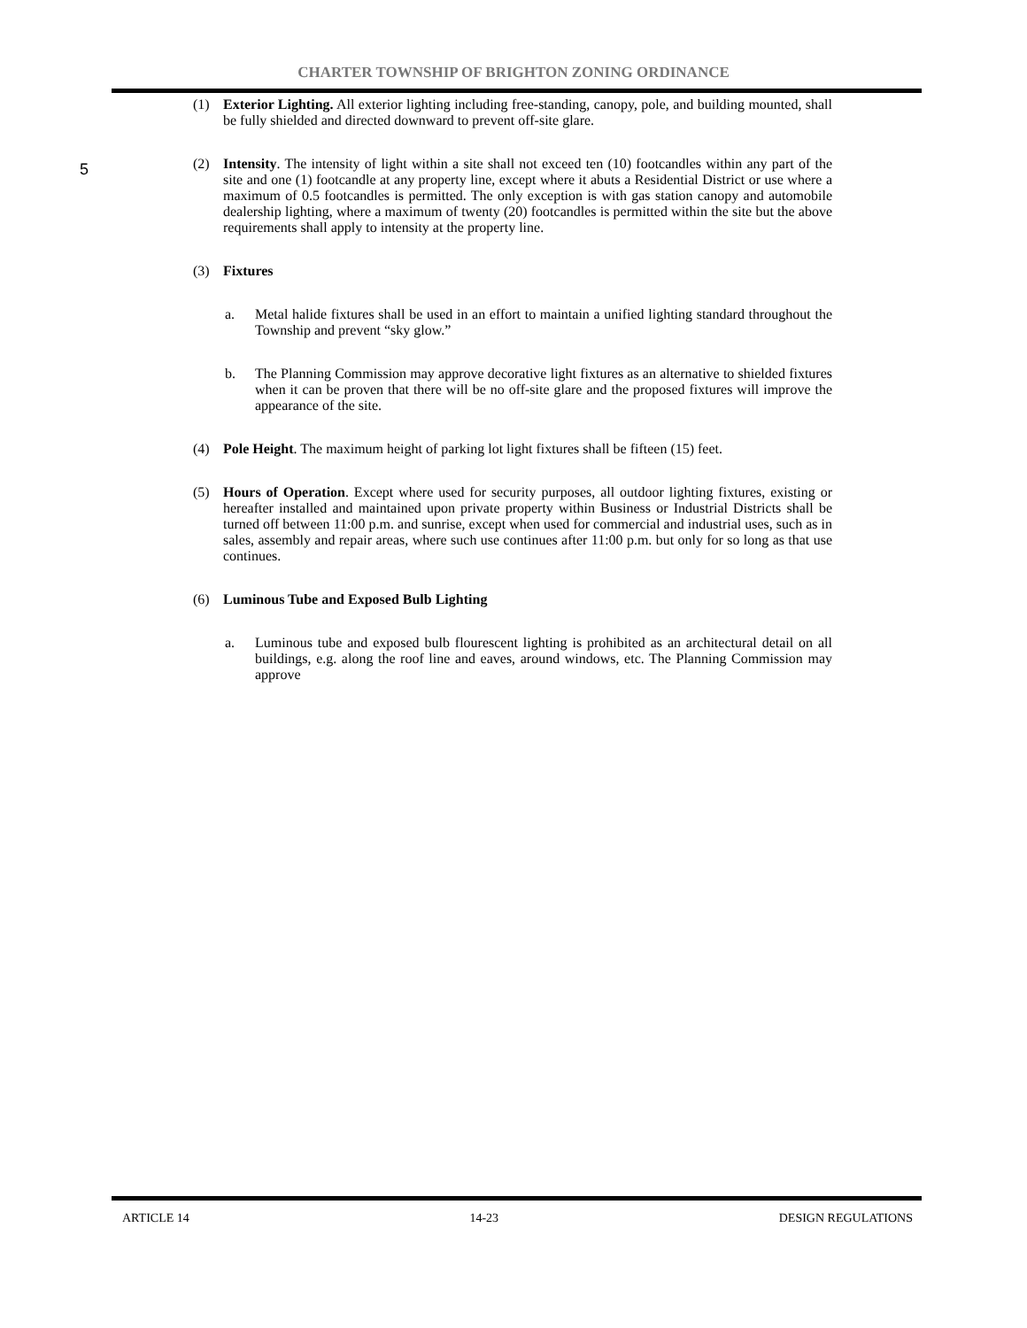CHARTER TOWNSHIP OF BRIGHTON ZONING ORDINANCE
(1) Exterior Lighting. All exterior lighting including free-standing, canopy, pole, and building mounted, shall be fully shielded and directed downward to prevent off-site glare.
5
(2) Intensity. The intensity of light within a site shall not exceed ten (10) footcandles within any part of the site and one (1) footcandle at any property line, except where it abuts a Residential District or use where a maximum of 0.5 footcandles is permitted. The only exception is with gas station canopy and automobile dealership lighting, where a maximum of twenty (20) footcandles is permitted within the site but the above requirements shall apply to intensity at the property line.
(3) Fixtures
a. Metal halide fixtures shall be used in an effort to maintain a unified lighting standard throughout the Township and prevent “sky glow.”
b. The Planning Commission may approve decorative light fixtures as an alternative to shielded fixtures when it can be proven that there will be no off-site glare and the proposed fixtures will improve the appearance of the site.
(4) Pole Height. The maximum height of parking lot light fixtures shall be fifteen (15) feet.
(5) Hours of Operation. Except where used for security purposes, all outdoor lighting fixtures, existing or hereafter installed and maintained upon private property within Business or Industrial Districts shall be turned off between 11:00 p.m. and sunrise, except when used for commercial and industrial uses, such as in sales, assembly and repair areas, where such use continues after 11:00 p.m. but only for so long as that use continues.
(6) Luminous Tube and Exposed Bulb Lighting
a. Luminous tube and exposed bulb flourescent lighting is prohibited as an architectural detail on all buildings, e.g. along the roof line and eaves, around windows, etc. The Planning Commission may approve
ARTICLE 14 14-23 DESIGN REGULATIONS